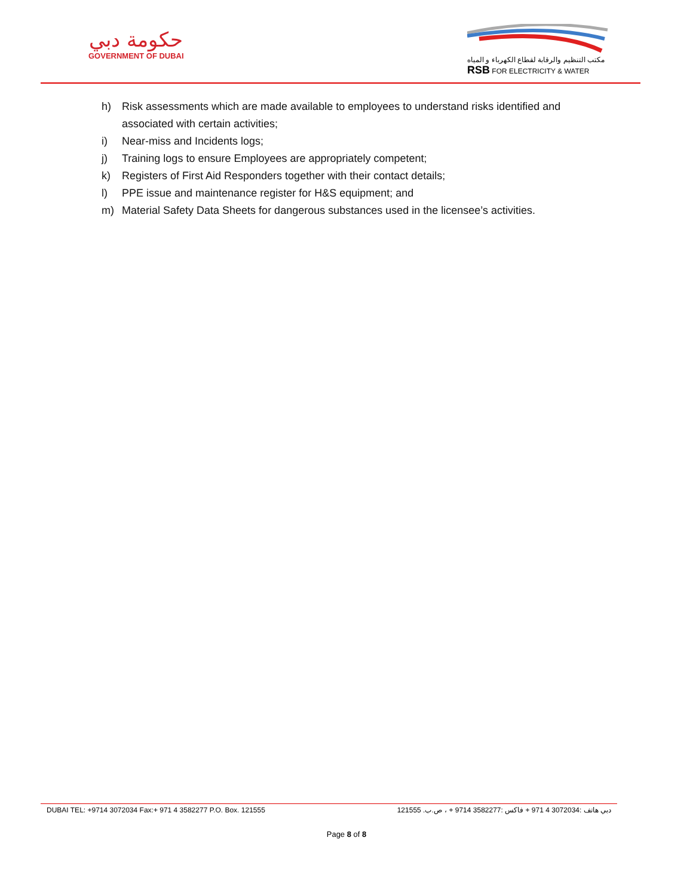حكومة دبي
GOVERNMENT OF DUBAI
مكتب التنظيم والرقابة لقطاع الكهرباء و المياه
RSB FOR ELECTRICITY & WATER
h) Risk assessments which are made available to employees to understand risks identified and associated with certain activities;
i) Near-miss and Incidents logs;
j) Training logs to ensure Employees are appropriately competent;
k) Registers of First Aid Responders together with their contact details;
l) PPE issue and maintenance register for H&S equipment; and
m) Material Safety Data Sheets for dangerous substances used in the licensee’s activities.
DUBAI TEL: +9714 3072034 Fax:+ 971 4 3582277 P.O. Box. 121555 دبي هاتف :3072034 4 971 + فاكس :3582277 9714 + ، ص.ب. 121555
Page 8 of 8